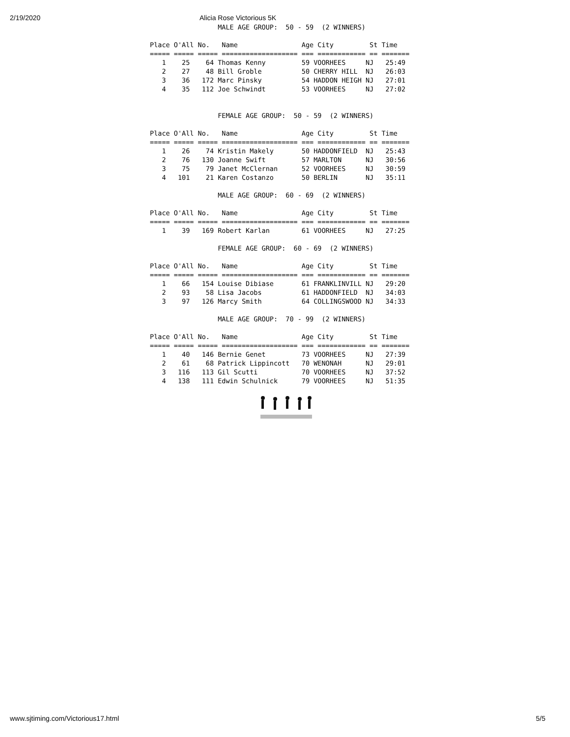2/19/2020 Alicia Rose Victorious 5K
                 MALE AGE GROUP:  50 - 59  (2 WINNERS)

Place O'All No.   Name                Age City         St Time
===== ===== ===== =================== === ============ == =======
   1    25    64 Thomas Kenny         59 VOORHEES     NJ   25:49
   2    27    48 Bill Groble          50 CHERRY HILL  NJ   26:03
   3    36   172 Marc Pinsky          54 HADDON HEIGH NJ   27:01
   4    35   112 Joe Schwindt         53 VOORHEES     NJ   27:02


                 FEMALE AGE GROUP:  50 - 59  (2 WINNERS)

Place O'All No.   Name                Age City         St Time
===== ===== ===== =================== === ============ == =======
   1    26    74 Kristin Makely       50 HADDONFIELD  NJ   25:43
   2    76   130 Joanne Swift         57 MARLTON      NJ   30:56
   3    75    79 Janet McClernan      52 VOORHEES     NJ   30:59
   4   101    21 Karen Costanzo       50 BERLIN       NJ   35:11

                 MALE AGE GROUP:  60 - 69  (2 WINNERS)

Place O'All No.   Name                Age City         St Time
===== ===== ===== =================== === ============ == =======
   1    39   169 Robert Karlan        61 VOORHEES     NJ   27:25

                 FEMALE AGE GROUP:  60 - 69  (2 WINNERS)

Place O'All No.   Name                Age City         St Time
===== ===== ===== =================== === ============ == =======
   1    66   154 Louise Dibiase       61 FRANKLINVILL NJ   29:20
   2    93    58 Lisa Jacobs          61 HADDONFIELD  NJ   34:03
   3    97   126 Marcy Smith          64 COLLINGSWOOD NJ   34:33

                 MALE AGE GROUP:  70 - 99  (2 WINNERS)

Place O'All No.   Name                Age City         St Time
===== ===== ===== =================== === ============ == =======
   1    40   146 Bernie Genet         73 VOORHEES     NJ   27:39
   2    61    68 Patrick Lippincott   70 WENONAH      NJ   29:01
   3   116   113 Gil Scutti           70 VOORHEES     NJ   37:52
   4   138   111 Edwin Schulnick      79 VOORHEES     NJ   51:35
www.sjtiming.com/Victorious17.html 5/5